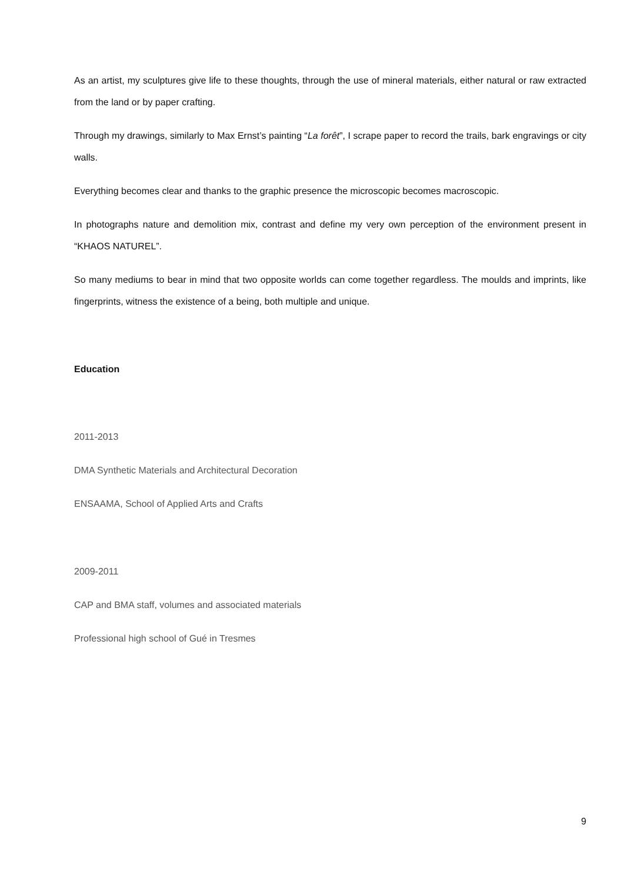As an artist, my sculptures give life to these thoughts, through the use of mineral materials, either natural or raw extracted from the land or by paper crafting.
Through my drawings, similarly to Max Ernst’s painting “La forêt”, I scrape paper to record the trails, bark engravings or city walls.
Everything becomes clear and thanks to the graphic presence the microscopic becomes macroscopic.
In photographs nature and demolition mix, contrast and define my very own perception of the environment present in “KHAOS NATUREL”.
So many mediums to bear in mind that two opposite worlds can come together regardless. The moulds and imprints, like fingerprints, witness the existence of a being, both multiple and unique.
Education
2011-2013
DMA Synthetic Materials and Architectural Decoration
ENSAAMA, School of Applied Arts and Crafts
2009-2011
CAP and BMA staff, volumes and associated materials
Professional high school of Gué in Tresmes
9